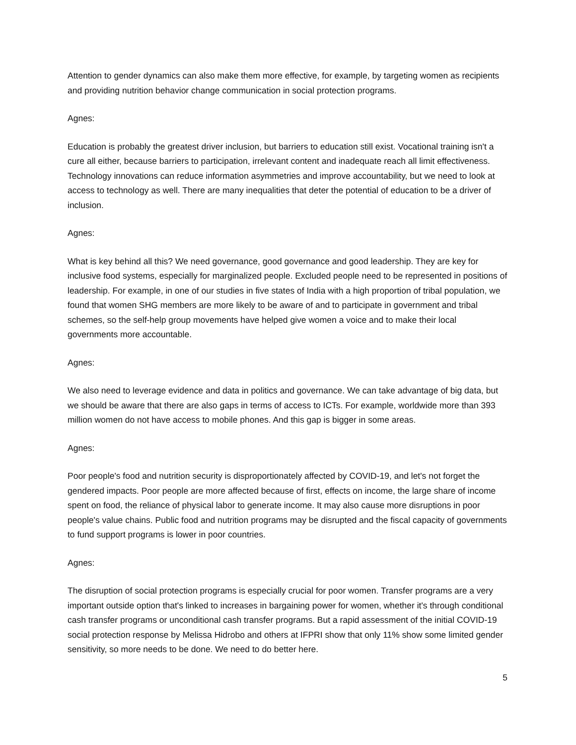Attention to gender dynamics can also make them more effective, for example, by targeting women as recipients and providing nutrition behavior change communication in social protection programs.
Agnes:
Education is probably the greatest driver inclusion, but barriers to education still exist. Vocational training isn't a cure all either, because barriers to participation, irrelevant content and inadequate reach all limit effectiveness. Technology innovations can reduce information asymmetries and improve accountability, but we need to look at access to technology as well. There are many inequalities that deter the potential of education to be a driver of inclusion.
Agnes:
What is key behind all this? We need governance, good governance and good leadership. They are key for inclusive food systems, especially for marginalized people. Excluded people need to be represented in positions of leadership. For example, in one of our studies in five states of India with a high proportion of tribal population, we found that women SHG members are more likely to be aware of and to participate in government and tribal schemes, so the self-help group movements have helped give women a voice and to make their local governments more accountable.
Agnes:
We also need to leverage evidence and data in politics and governance. We can take advantage of big data, but we should be aware that there are also gaps in terms of access to ICTs. For example, worldwide more than 393 million women do not have access to mobile phones. And this gap is bigger in some areas.
Agnes:
Poor people's food and nutrition security is disproportionately affected by COVID-19, and let's not forget the gendered impacts. Poor people are more affected because of first, effects on income, the large share of income spent on food, the reliance of physical labor to generate income. It may also cause more disruptions in poor people's value chains. Public food and nutrition programs may be disrupted and the fiscal capacity of governments to fund support programs is lower in poor countries.
Agnes:
The disruption of social protection programs is especially crucial for poor women. Transfer programs are a very important outside option that's linked to increases in bargaining power for women, whether it's through conditional cash transfer programs or unconditional cash transfer programs. But a rapid assessment of the initial COVID-19 social protection response by Melissa Hidrobo and others at IFPRI show that only 11% show some limited gender sensitivity, so more needs to be done. We need to do better here.
5